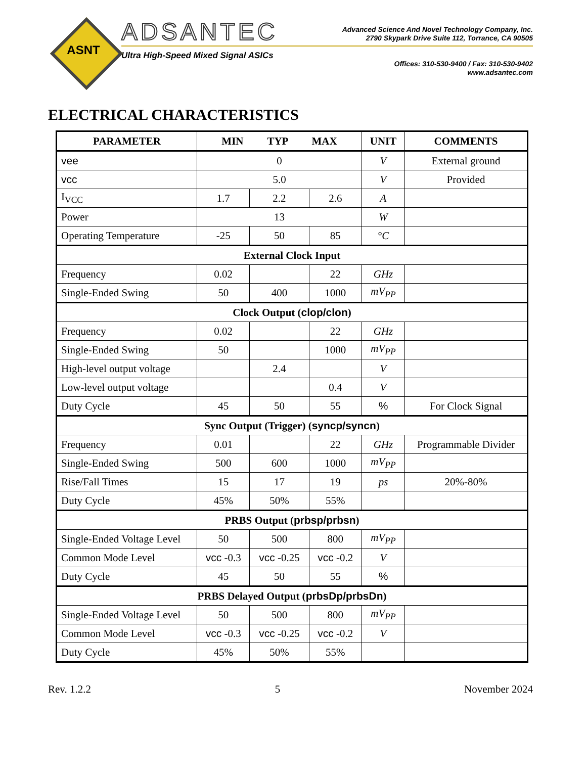ASNT
ADSANTEC
Ultra High-Speed Mixed Signal ASICs
Advanced Science And Novel Technology Company, Inc.
2790 Skypark Drive Suite 112, Torrance, CA 90505
Offices: 310-530-9400 / Fax: 310-530-9402
www.adsantec.com
ELECTRICAL CHARACTERISTICS
| PARAMETER | MIN TYP MAX | | | UNIT | COMMENTS |
| --- | --- | --- | --- | --- | --- |
| vee | 0 | | | V | External ground |
| vcc | 5.0 | | | V | Provided |
| I<sub>VCC</sub> | 1.7 | 2.2 | 2.6 | A | |
| Power | 13 | | | W | |
| Operating Temperature | -25 | 50 | 85 | °C | |
| External Clock Input | | | | | |
| Frequency | 0.02 | | 22 | GHz | |
| Single-Ended Swing | 50 | 400 | 1000 | mV<sub>PP</sub> | |
| Clock Output ( clop/clon ) | | | | | |
| Frequency | 0.02 | | 22 | GHz | |
| Single-Ended Swing | 50 | | 1000 | mV<sub>PP</sub> | |
| High-level output voltage | | 2.4 | | V | |
| Low-level output voltage | | | 0.4 | V | |
| Duty Cycle | 45 | 50 | 55 | % | For Clock Signal |
| Sync Output (Trigger) ( syncp/syncn ) | | | | | |
| Frequency | 0.01 | | 22 | GHz | Programmable Divider |
| Single-Ended Swing | 500 | 600 | 1000 | mV<sub>PP</sub> | |
| Rise/Fall Times | 15 | 17 | 19 | ps | 20%-80% |
| Duty Cycle | 45% | 50% | 55% | | |
| PRBS Output ( prbsp/prbsn ) | | | | | |
| Single-Ended Voltage Level | 50 | 500 | 800 | mV<sub>PP</sub> | |
| Common Mode Level | vcc -0.3 | vcc -0.25 | vcc -0.2 | V | |
| Duty Cycle | 45 | 50 | 55 | % | |
| PRBS Delayed Output ( prbsDp/prbsDn ) | | | | | |
| Single-Ended Voltage Level | 50 | 500 | 800 | mV<sub>PP</sub> | |
| Common Mode Level | vcc -0.3 | vcc -0.25 | vcc -0.2 | V | |
| Duty Cycle | 45% | 50% | 55% | | |
Rev. 1.2.2 5 November 2024